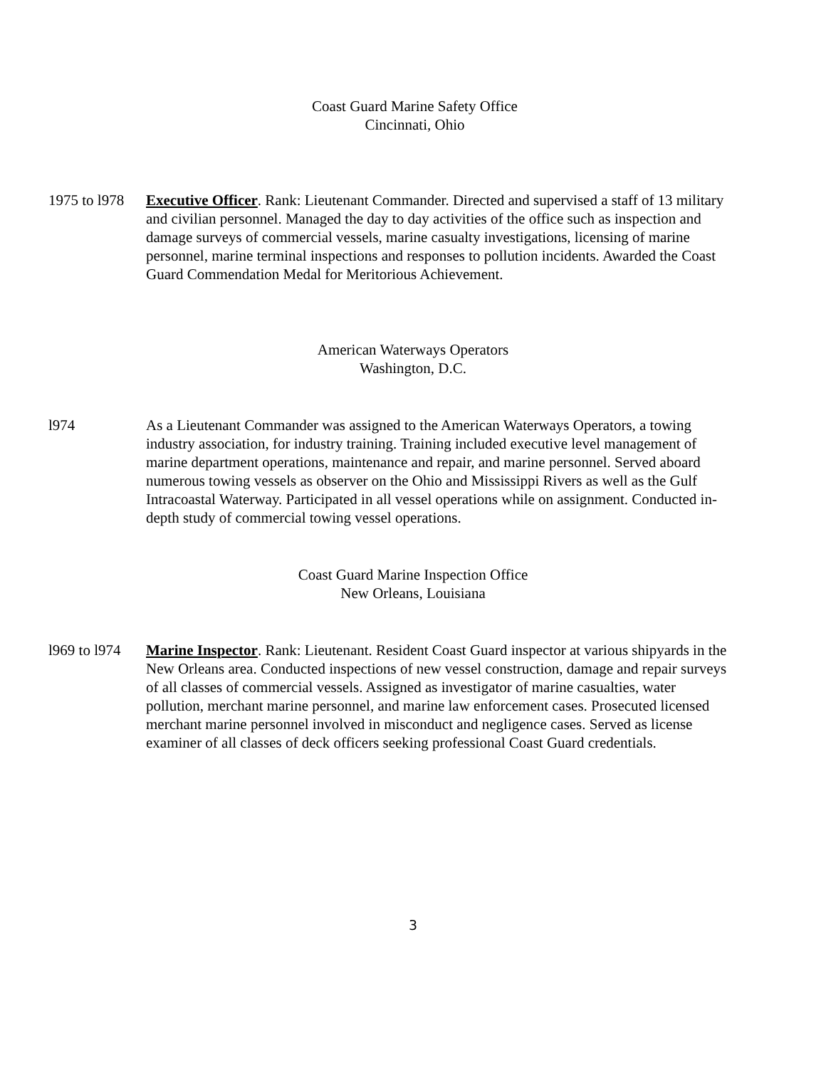Coast Guard Marine Safety Office
Cincinnati, Ohio
1975 to l978
Executive Officer. Rank: Lieutenant Commander. Directed and supervised a staff of 13 military and civilian personnel. Managed the day to day activities of the office such as inspection and damage surveys of commercial vessels, marine casualty investigations, licensing of marine personnel, marine terminal inspections and responses to pollution incidents. Awarded the Coast Guard Commendation Medal for Meritorious Achievement.
American Waterways Operators
Washington, D.C.
l974 As a Lieutenant Commander was assigned to the American Waterways Operators, a towing industry association, for industry training. Training included executive level management of marine department operations, maintenance and repair, and marine personnel. Served aboard numerous towing vessels as observer on the Ohio and Mississippi Rivers as well as the Gulf Intracoastal Waterway. Participated in all vessel operations while on assignment. Conducted in-depth study of commercial towing vessel operations.
Coast Guard Marine Inspection Office
New Orleans, Louisiana
l969 to l974
Marine Inspector. Rank: Lieutenant. Resident Coast Guard inspector at various shipyards in the New Orleans area. Conducted inspections of new vessel construction, damage and repair surveys of all classes of commercial vessels. Assigned as investigator of marine casualties, water pollution, merchant marine personnel, and marine law enforcement cases. Prosecuted licensed merchant marine personnel involved in misconduct and negligence cases. Served as license examiner of all classes of deck officers seeking professional Coast Guard credentials.
3